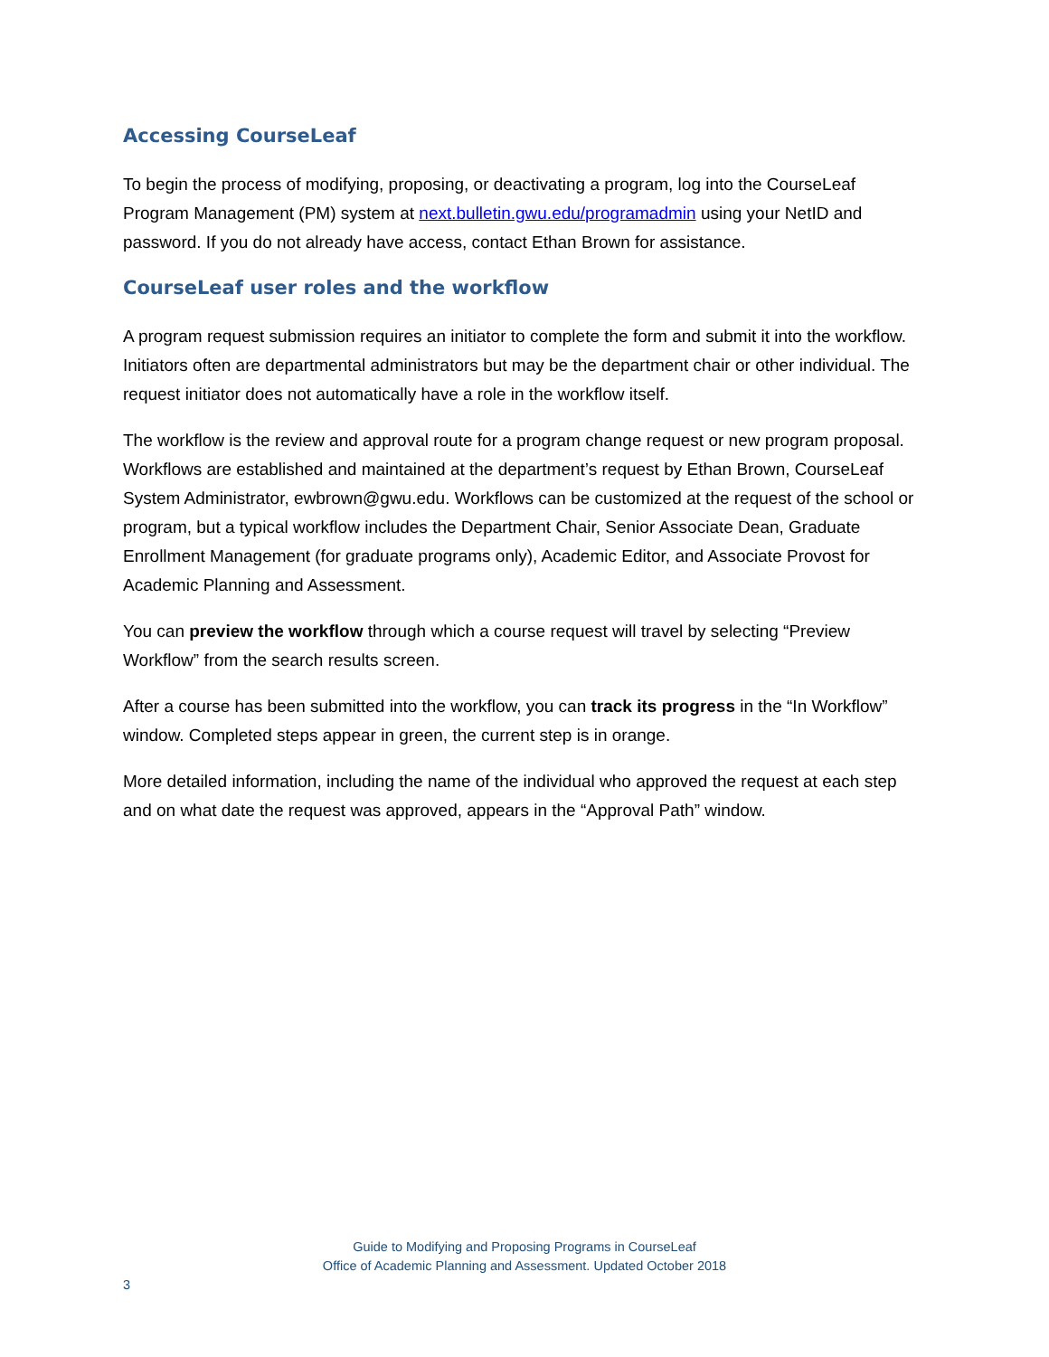Accessing CourseLeaf
To begin the process of modifying, proposing, or deactivating a program, log into the CourseLeaf Program Management (PM) system at next.bulletin.gwu.edu/programadmin using your NetID and password. If you do not already have access, contact Ethan Brown for assistance.
CourseLeaf user roles and the workflow
A program request submission requires an initiator to complete the form and submit it into the workflow. Initiators often are departmental administrators but may be the department chair or other individual. The request initiator does not automatically have a role in the workflow itself.
The workflow is the review and approval route for a program change request or new program proposal. Workflows are established and maintained at the department’s request by Ethan Brown, CourseLeaf System Administrator, ewbrown@gwu.edu. Workflows can be customized at the request of the school or program, but a typical workflow includes the Department Chair, Senior Associate Dean, Graduate Enrollment Management (for graduate programs only), Academic Editor, and Associate Provost for Academic Planning and Assessment.
You can preview the workflow through which a course request will travel by selecting “Preview Workflow” from the search results screen.
After a course has been submitted into the workflow, you can track its progress in the “In Workflow” window. Completed steps appear in green, the current step is in orange.
More detailed information, including the name of the individual who approved the request at each step and on what date the request was approved, appears in the “Approval Path” window.
Guide to Modifying and Proposing Programs in CourseLeaf
Office of Academic Planning and Assessment. Updated October 2018
3